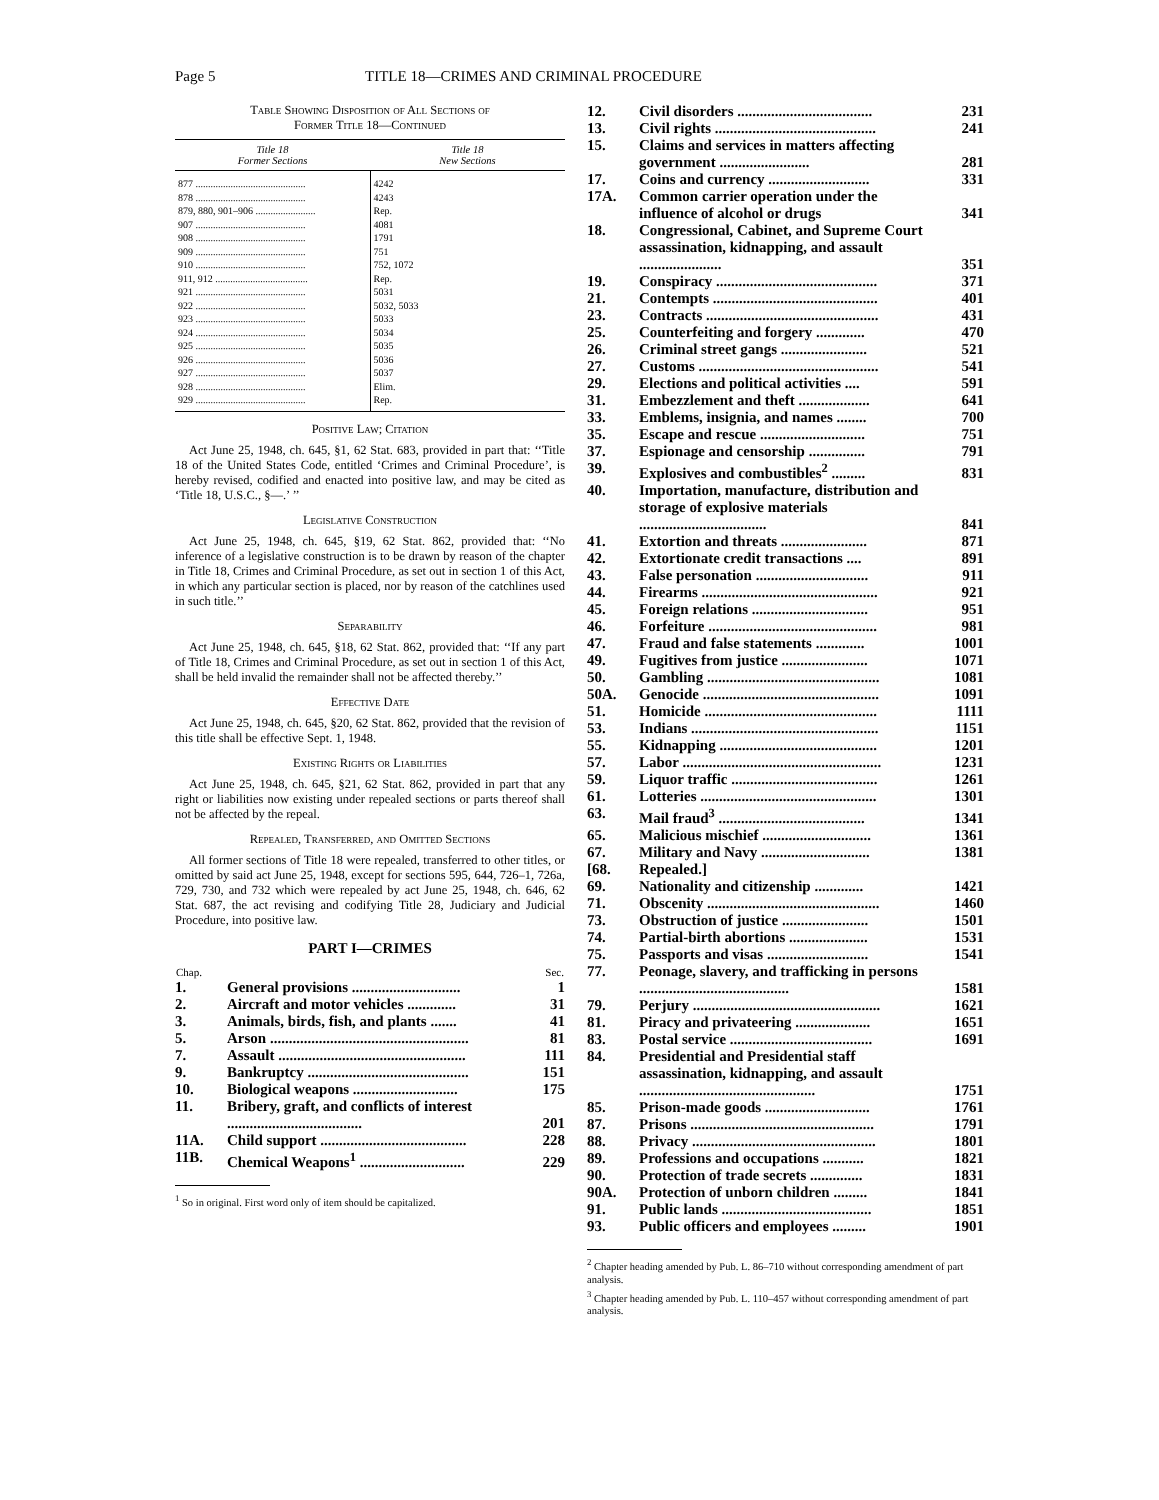Page 5 TITLE 18—CRIMES AND CRIMINAL PROCEDURE
Table Showing Disposition of All Sections of
Former Title 18—Continued
| Title 18 Former Sections | Title 18 New Sections |
| --- | --- |
| 877 ............................................ | 4242 |
| 878 ............................................ | 4243 |
| 879, 880, 901–906 ........................ | Rep. |
| 907 ............................................ | 4081 |
| 908 ............................................ | 1791 |
| 909 ............................................ | 751 |
| 910 ............................................ | 752, 1072 |
| 911, 912 ..................................... | Rep. |
| 921 ............................................ | 5031 |
| 922 ............................................ | 5032, 5033 |
| 923 ............................................ | 5033 |
| 924 ............................................ | 5034 |
| 925 ............................................ | 5035 |
| 926 ............................................ | 5036 |
| 927 ............................................ | 5037 |
| 928 ............................................ | Elim. |
| 929 ............................................ | Rep. |
Positive Law; Citation
Act June 25, 1948, ch. 645, §1, 62 Stat. 683, provided in part that: ‘‘Title 18 of the United States Code, entitled ‘Crimes and Criminal Procedure’, is hereby revised, codified and enacted into positive law, and may be cited as ‘Title 18, U.S.C., §—.’ ’’
Legislative Construction
Act June 25, 1948, ch. 645, §19, 62 Stat. 862, provided that: ‘‘No inference of a legislative construction is to be drawn by reason of the chapter in Title 18, Crimes and Criminal Procedure, as set out in section 1 of this Act, in which any particular section is placed, nor by reason of the catchlines used in such title.’’
Separability
Act June 25, 1948, ch. 645, §18, 62 Stat. 862, provided that: ‘‘If any part of Title 18, Crimes and Criminal Procedure, as set out in section 1 of this Act, shall be held invalid the remainder shall not be affected thereby.’’
Effective Date
Act June 25, 1948, ch. 645, §20, 62 Stat. 862, provided that the revision of this title shall be effective Sept. 1, 1948.
Existing Rights or Liabilities
Act June 25, 1948, ch. 645, §21, 62 Stat. 862, provided in part that any right or liabilities now existing under repealed sections or parts thereof shall not be affected by the repeal.
Repealed, Transferred, and Omitted Sections
All former sections of Title 18 were repealed, transferred to other titles, or omitted by said act June 25, 1948, except for sections 595, 644, 726–1, 726a, 729, 730, and 732 which were repealed by act June 25, 1948, ch. 646, 62 Stat. 687, the act revising and codifying Title 28, Judiciary and Judicial Procedure, into positive law.
PART I—CRIMES
| Chap. | | Sec. |
| --- | --- | --- |
| 1. | General provisions ............................. | 1 |
| 2. | Aircraft and motor vehicles ............. | 31 |
| 3. | Animals, birds, fish, and plants ....... | 41 |
| 5. | Arson ..................................................... | 81 |
| 7. | Assault .................................................. | 111 |
| 9. | Bankruptcy ........................................... | 151 |
| 10. | Biological weapons ............................ | 175 |
| 11. | Bribery, graft, and conflicts of interest .................................... | 201 |
| 11A. | Child support ....................................... | 228 |
| 11B. | Chemical Weapons<sup>1</sup> ............................ | 229 |
<sup>1</sup> So in original. First word only of item should be capitalized.
| 12. | Civil disorders .................................... | 231 |
| 13. | Civil rights ........................................... | 241 |
| 15. | Claims and services in matters affecting government ........................ | 281 |
| 17. | Coins and currency ........................... | 331 |
| 17A. | Common carrier operation under the influence of alcohol or drugs | 341 |
| 18. | Congressional, Cabinet, and Supreme Court assassination, kidnapping, and assault ...................... | 351 |
| 19. | Conspiracy ........................................... | 371 |
| 21. | Contempts ............................................ | 401 |
| 23. | Contracts .............................................. | 431 |
| 25. | Counterfeiting and forgery ............. | 470 |
| 26. | Criminal street gangs ....................... | 521 |
| 27. | Customs ................................................ | 541 |
| 29. | Elections and political activities .... | 591 |
| 31. | Embezzlement and theft ................... | 641 |
| 33. | Emblems, insignia, and names ........ | 700 |
| 35. | Escape and rescue ............................ | 751 |
| 37. | Espionage and censorship ............... | 791 |
| 39. | Explosives and combustibles<sup>2</sup> ......... | 831 |
| 40. | Importation, manufacture, distribution and storage of explosive materials .................................. | 841 |
| 41. | Extortion and threats ....................... | 871 |
| 42. | Extortionate credit transactions .... | 891 |
| 43. | False personation .............................. | 911 |
| 44. | Firearms ............................................... | 921 |
| 45. | Foreign relations ............................... | 951 |
| 46. | Forfeiture ............................................. | 981 |
| 47. | Fraud and false statements ............. | 1001 |
| 49. | Fugitives from justice ....................... | 1071 |
| 50. | Gambling .............................................. | 1081 |
| 50A. | Genocide ............................................... | 1091 |
| 51. | Homicide .............................................. | 1111 |
| 53. | Indians .................................................. | 1151 |
| 55. | Kidnapping .......................................... | 1201 |
| 57. | Labor ..................................................... | 1231 |
| 59. | Liquor traffic ....................................... | 1261 |
| 61. | Lotteries ............................................... | 1301 |
| 63. | Mail fraud<sup>3</sup> ....................................... | 1341 |
| 65. | Malicious mischief ............................. | 1361 |
| 67. | Military and Navy ............................. | 1381 |
| [68. | Repealed.] | |
| 69. | Nationality and citizenship ............. | 1421 |
| 71. | Obscenity .............................................. | 1460 |
| 73. | Obstruction of justice ....................... | 1501 |
| 74. | Partial-birth abortions ..................... | 1531 |
| 75. | Passports and visas ........................... | 1541 |
| 77. | Peonage, slavery, and trafficking in persons ........................................ | 1581 |
| 79. | Perjury .................................................. | 1621 |
| 81. | Piracy and privateering .................... | 1651 |
| 83. | Postal service ...................................... | 1691 |
| 84. | Presidential and Presidential staff assassination, kidnapping, and assault ............................................... | 1751 |
| 85. | Prison-made goods ............................ | 1761 |
| 87. | Prisons ................................................. | 1791 |
| 88. | Privacy ................................................. | 1801 |
| 89. | Professions and occupations ........... | 1821 |
| 90. | Protection of trade secrets .............. | 1831 |
| 90A. | Protection of unborn children ......... | 1841 |
| 91. | Public lands ........................................ | 1851 |
| 93. | Public officers and employees ......... | 1901 |
<sup>2</sup> Chapter heading amended by Pub. L. 86–710 without corresponding amendment of part analysis.
<sup>3</sup> Chapter heading amended by Pub. L. 110–457 without corresponding amendment of part analysis.